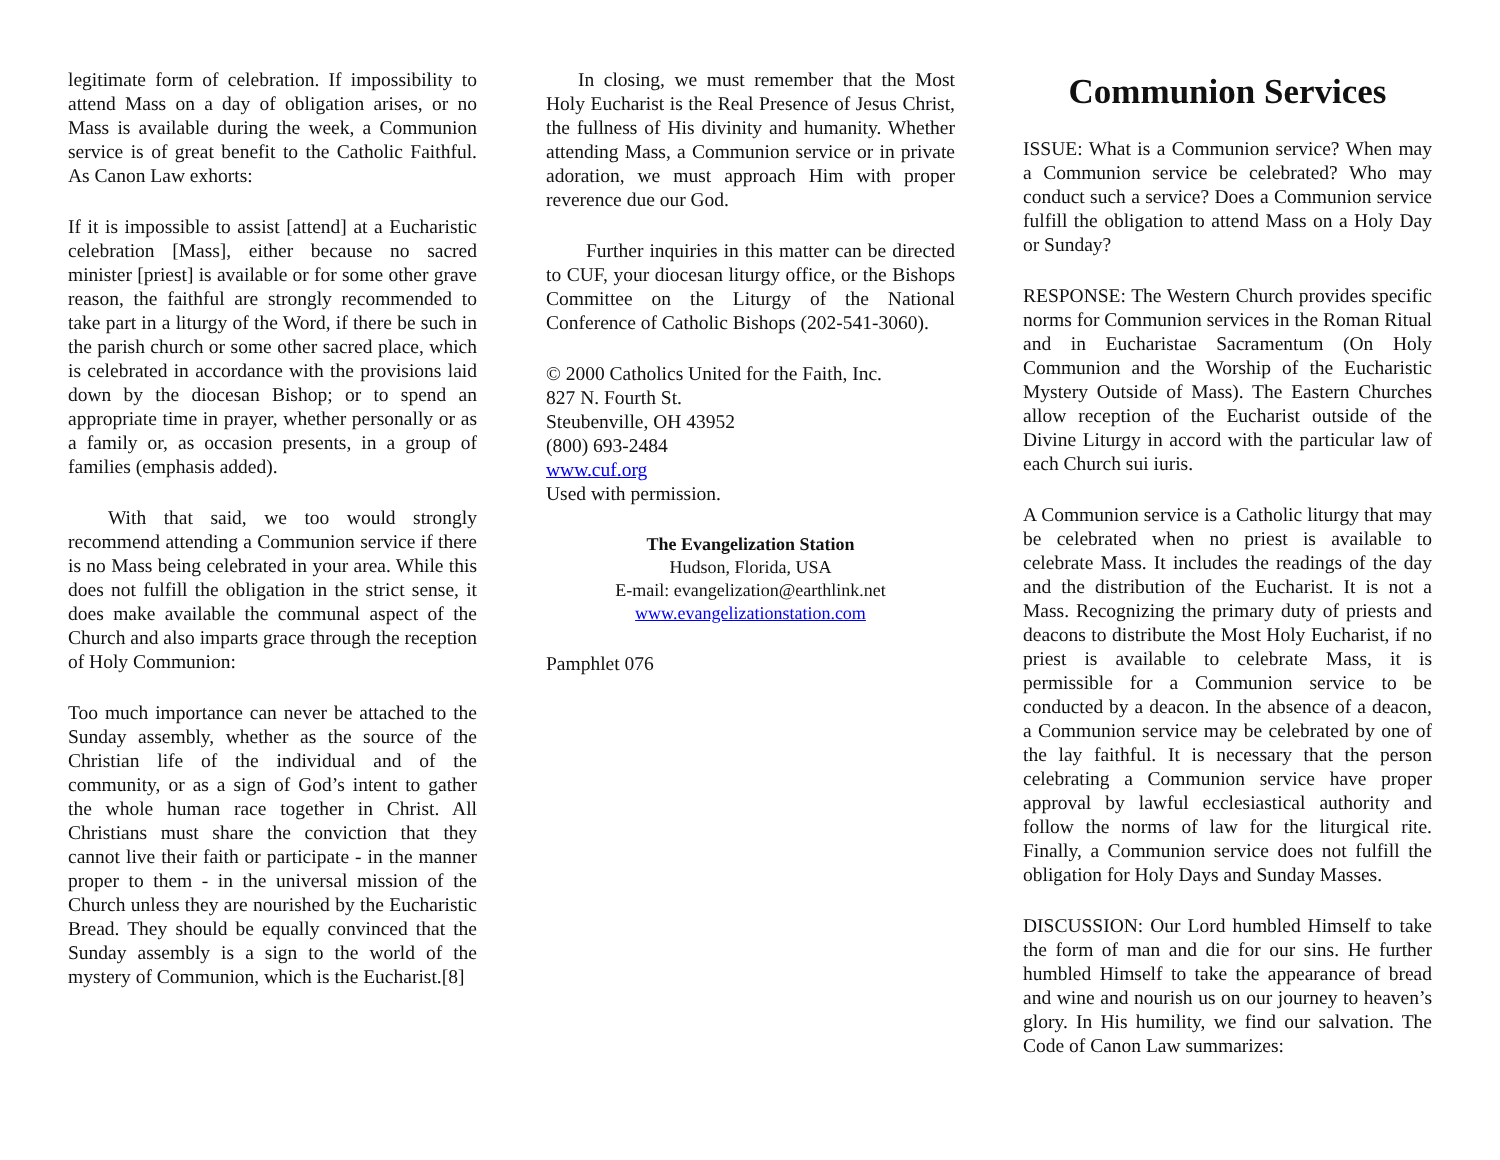legitimate form of celebration. If impossibility to attend Mass on a day of obligation arises, or no Mass is available during the week, a Communion service is of great benefit to the Catholic Faithful. As Canon Law exhorts:
If it is impossible to assist [attend] at a Eucharistic celebration [Mass], either because no sacred minister [priest] is available or for some other grave reason, the faithful are strongly recommended to take part in a liturgy of the Word, if there be such in the parish church or some other sacred place, which is celebrated in accordance with the provisions laid down by the diocesan Bishop; or to spend an appropriate time in prayer, whether personally or as a family or, as occasion presents, in a group of families (emphasis added).
With that said, we too would strongly recommend attending a Communion service if there is no Mass being celebrated in your area. While this does not fulfill the obligation in the strict sense, it does make available the communal aspect of the Church and also imparts grace through the reception of Holy Communion:
Too much importance can never be attached to the Sunday assembly, whether as the source of the Christian life of the individual and of the community, or as a sign of God’s intent to gather the whole human race together in Christ. All Christians must share the conviction that they cannot live their faith or participate - in the manner proper to them - in the universal mission of the Church unless they are nourished by the Eucharistic Bread. They should be equally convinced that the Sunday assembly is a sign to the world of the mystery of Communion, which is the Eucharist.[8]
In closing, we must remember that the Most Holy Eucharist is the Real Presence of Jesus Christ, the fullness of His divinity and humanity. Whether attending Mass, a Communion service or in private adoration, we must approach Him with proper reverence due our God.
Further inquiries in this matter can be directed to CUF, your diocesan liturgy office, or the Bishops Committee on the Liturgy of the National Conference of Catholic Bishops (202-541-3060).
© 2000 Catholics United for the Faith, Inc.
827 N. Fourth St.
Steubenville, OH 43952
(800) 693-2484
www.cuf.org
Used with permission.
The Evangelization Station
Hudson, Florida, USA
E-mail: evangelization@earthlink.net
www.evangelizationstation.com
Pamphlet 076
Communion Services
ISSUE: What is a Communion service? When may a Communion service be celebrated? Who may conduct such a service? Does a Communion service fulfill the obligation to attend Mass on a Holy Day or Sunday?
RESPONSE: The Western Church provides specific norms for Communion services in the Roman Ritual and in Eucharistae Sacramentum (On Holy Communion and the Worship of the Eucharistic Mystery Outside of Mass). The Eastern Churches allow reception of the Eucharist outside of the Divine Liturgy in accord with the particular law of each Church sui iuris.
A Communion service is a Catholic liturgy that may be celebrated when no priest is available to celebrate Mass. It includes the readings of the day and the distribution of the Eucharist. It is not a Mass. Recognizing the primary duty of priests and deacons to distribute the Most Holy Eucharist, if no priest is available to celebrate Mass, it is permissible for a Communion service to be conducted by a deacon. In the absence of a deacon, a Communion service may be celebrated by one of the lay faithful. It is necessary that the person celebrating a Communion service have proper approval by lawful ecclesiastical authority and follow the norms of law for the liturgical rite. Finally, a Communion service does not fulfill the obligation for Holy Days and Sunday Masses.
DISCUSSION: Our Lord humbled Himself to take the form of man and die for our sins. He further humbled Himself to take the appearance of bread and wine and nourish us on our journey to heaven’s glory. In His humility, we find our salvation. The Code of Canon Law summarizes: